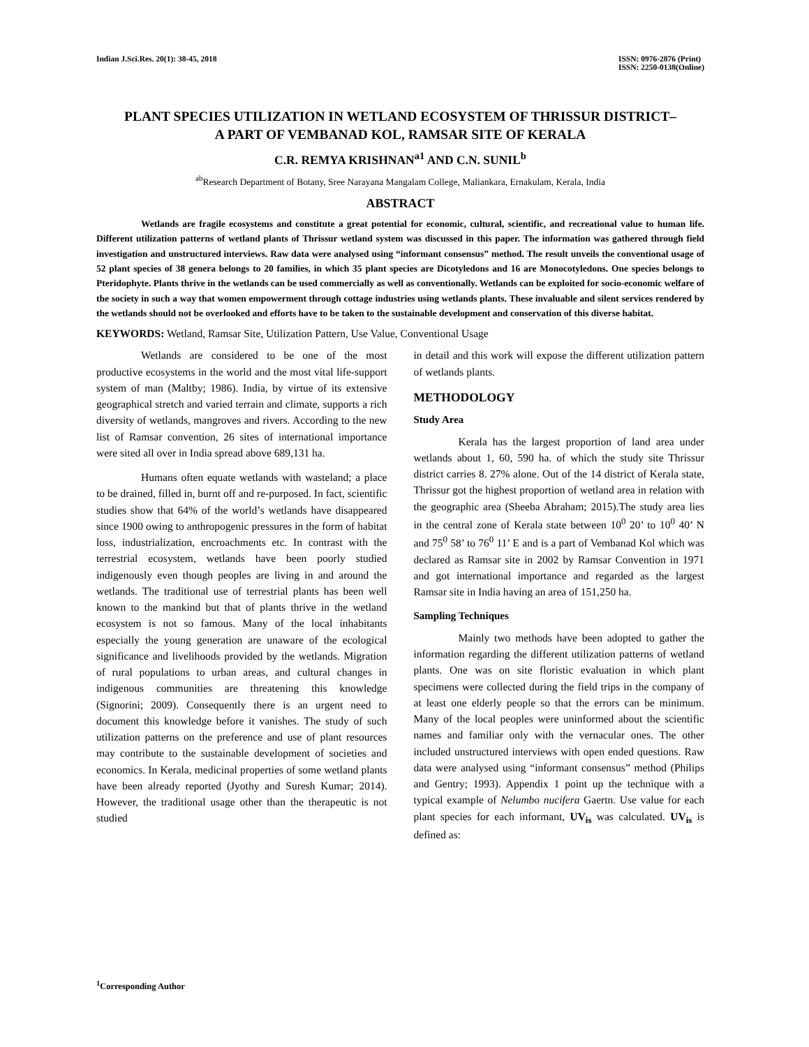Indian J.Sci.Res. 20(1): 38-45, 2018
ISSN: 0976-2876 (Print)
ISSN: 2250-0138(Online)
PLANT SPECIES UTILIZATION IN WETLAND ECOSYSTEM OF THRISSUR DISTRICT–
A PART OF VEMBANAD KOL, RAMSAR SITE OF KERALA
C.R. REMYA KRISHNAN<sup>a1</sup> AND C.N. SUNIL<sup>b</sup>
<sup>ab</sup>Research Department of Botany, Sree Narayana Mangalam College, Maliankara, Ernakulam, Kerala, India
ABSTRACT
Wetlands are fragile ecosystems and constitute a great potential for economic, cultural, scientific, and recreational value to human life. Different utilization patterns of wetland plants of Thrissur wetland system was discussed in this paper. The information was gathered through field investigation and unstructured interviews. Raw data were analysed using “informant consensus” method. The result unveils the conventional usage of 52 plant species of 38 genera belongs to 20 families, in which 35 plant species are Dicotyledons and 16 are Monocotyledons. One species belongs to Pteridophyte. Plants thrive in the wetlands can be used commercially as well as conventionally. Wetlands can be exploited for socio-economic welfare of the society in such a way that women empowerment through cottage industries using wetlands plants. These invaluable and silent services rendered by the wetlands should not be overlooked and efforts have to be taken to the sustainable development and conservation of this diverse habitat.
KEYWORDS: Wetland, Ramsar Site, Utilization Pattern, Use Value, Conventional Usage
Wetlands are considered to be one of the most productive ecosystems in the world and the most vital life-support system of man (Maltby; 1986). India, by virtue of its extensive geographical stretch and varied terrain and climate, supports a rich diversity of wetlands, mangroves and rivers. According to the new list of Ramsar convention, 26 sites of international importance were sited all over in India spread above 689,131 ha.
Humans often equate wetlands with wasteland; a place to be drained, filled in, burnt off and re-purposed. In fact, scientific studies show that 64% of the world’s wetlands have disappeared since 1900 owing to anthropogenic pressures in the form of habitat loss, industrialization, encroachments etc. In contrast with the terrestrial ecosystem, wetlands have been poorly studied indigenously even though peoples are living in and around the wetlands. The traditional use of terrestrial plants has been well known to the mankind but that of plants thrive in the wetland ecosystem is not so famous. Many of the local inhabitants especially the young generation are unaware of the ecological significance and livelihoods provided by the wetlands. Migration of rural populations to urban areas, and cultural changes in indigenous communities are threatening this knowledge (Signorini; 2009). Consequently there is an urgent need to document this knowledge before it vanishes. The study of such utilization patterns on the preference and use of plant resources may contribute to the sustainable development of societies and economics. In Kerala, medicinal properties of some wetland plants have been already reported (Jyothy and Suresh Kumar; 2014). However, the traditional usage other than the therapeutic is not studied
in detail and this work will expose the different utilization pattern of wetlands plants.
METHODOLOGY
Study Area
Kerala has the largest proportion of land area under wetlands about 1, 60, 590 ha. of which the study site Thrissur district carries 8. 27% alone. Out of the 14 district of Kerala state, Thrissur got the highest proportion of wetland area in relation with the geographic area (Sheeba Abraham; 2015).The study area lies in the central zone of Kerala state between 10<sup>0</sup> 20’ to 10<sup>0</sup> 40’ N and 75<sup>0</sup> 58’ to 76<sup>0</sup> 11’ E and is a part of Vembanad Kol which was declared as Ramsar site in 2002 by Ramsar Convention in 1971 and got international importance and regarded as the largest Ramsar site in India having an area of 151,250 ha.
Sampling Techniques
Mainly two methods have been adopted to gather the information regarding the different utilization patterns of wetland plants. One was on site floristic evaluation in which plant specimens were collected during the field trips in the company of at least one elderly people so that the errors can be minimum. Many of the local peoples were uninformed about the scientific names and familiar only with the vernacular ones. The other included unstructured interviews with open ended questions. Raw data were analysed using “informant consensus” method (Philips and Gentry; 1993). Appendix 1 point up the technique with a typical example of Nelumbo nucifera Gaertn. Use value for each plant species for each informant, UV<sub>is</sub> was calculated. UV<sub>is</sub> is defined as:
<sup>1</sup> Corresponding Author